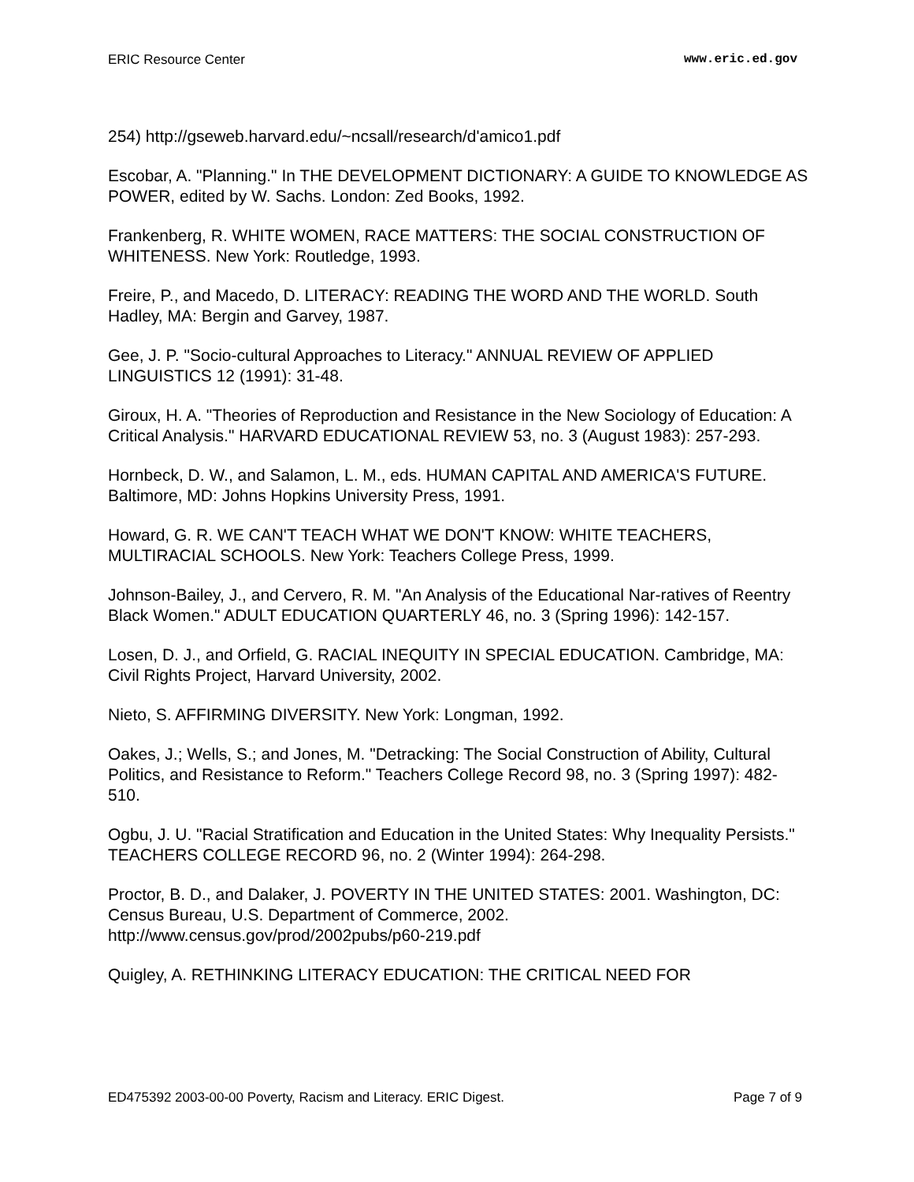ERIC Resource Center www.eric.ed.gov
254) http://gseweb.harvard.edu/~ncsall/research/d'amico1.pdf
Escobar, A. "Planning." In THE DEVELOPMENT DICTIONARY: A GUIDE TO KNOWLEDGE AS POWER, edited by W. Sachs. London: Zed Books, 1992.
Frankenberg, R. WHITE WOMEN, RACE MATTERS: THE SOCIAL CONSTRUCTION OF WHITENESS. New York: Routledge, 1993.
Freire, P., and Macedo, D. LITERACY: READING THE WORD AND THE WORLD. South Hadley, MA: Bergin and Garvey, 1987.
Gee, J. P. "Socio-cultural Approaches to Literacy." ANNUAL REVIEW OF APPLIED LINGUISTICS 12 (1991): 31-48.
Giroux, H. A. "Theories of Reproduction and Resistance in the New Sociology of Education: A Critical Analysis." HARVARD EDUCATIONAL REVIEW 53, no. 3 (August 1983): 257-293.
Hornbeck, D. W., and Salamon, L. M., eds. HUMAN CAPITAL AND AMERICA'S FUTURE. Baltimore, MD: Johns Hopkins University Press, 1991.
Howard, G. R. WE CAN'T TEACH WHAT WE DON'T KNOW: WHITE TEACHERS, MULTIRACIAL SCHOOLS. New York: Teachers College Press, 1999.
Johnson-Bailey, J., and Cervero, R. M. "An Analysis of the Educational Nar-ratives of Reentry Black Women." ADULT EDUCATION QUARTERLY 46, no. 3 (Spring 1996): 142-157.
Losen, D. J., and Orfield, G. RACIAL INEQUITY IN SPECIAL EDUCATION. Cambridge, MA: Civil Rights Project, Harvard University, 2002.
Nieto, S. AFFIRMING DIVERSITY. New York: Longman, 1992.
Oakes, J.; Wells, S.; and Jones, M. "Detracking: The Social Construction of Ability, Cultural Politics, and Resistance to Reform." Teachers College Record 98, no. 3 (Spring 1997): 482-510.
Ogbu, J. U. "Racial Stratification and Education in the United States: Why Inequality Persists." TEACHERS COLLEGE RECORD 96, no. 2 (Winter 1994): 264-298.
Proctor, B. D., and Dalaker, J. POVERTY IN THE UNITED STATES: 2001. Washington, DC: Census Bureau, U.S. Department of Commerce, 2002. http://www.census.gov/prod/2002pubs/p60-219.pdf
Quigley, A. RETHINKING LITERACY EDUCATION: THE CRITICAL NEED FOR
ED475392 2003-00-00 Poverty, Racism and Literacy. ERIC Digest. Page 7 of 9